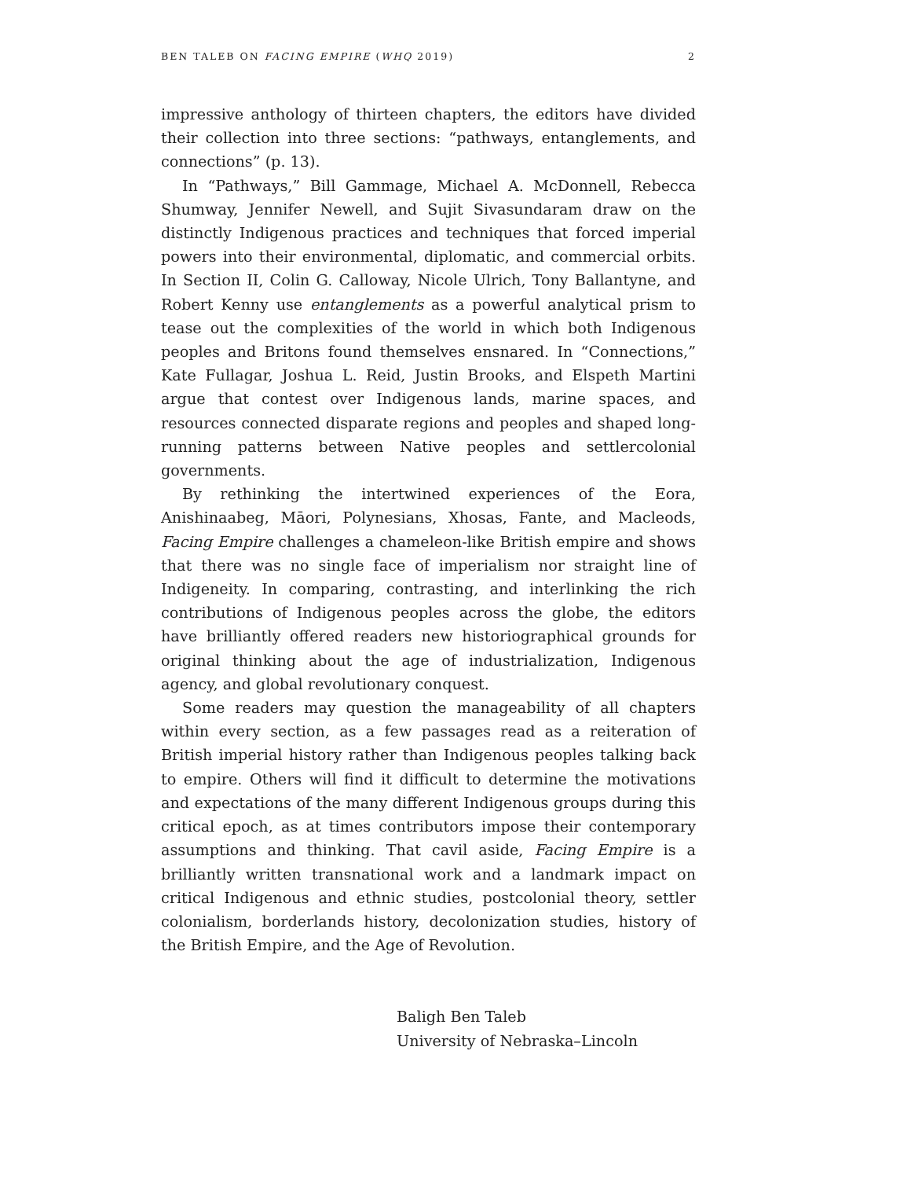BEN TALEB ON FACING EMPIRE (WHQ 2019) 2
impressive anthology of thirteen chapters, the editors have divided their collection into three sections: “pathways, entanglements, and connections” (p. 13).
In “Pathways,” Bill Gammage, Michael A. McDonnell, Rebecca Shumway, Jennifer Newell, and Sujit Sivasundaram draw on the distinctly Indigenous practices and techniques that forced imperial powers into their environmental, diplomatic, and commercial orbits. In Section II, Colin G. Calloway, Nicole Ulrich, Tony Ballantyne, and Robert Kenny use entanglements as a powerful analytical prism to tease out the complexities of the world in which both Indigenous peoples and Britons found themselves ensnared. In “Connections,” Kate Fullagar, Joshua L. Reid, Justin Brooks, and Elspeth Martini argue that contest over Indigenous lands, marine spaces, and resources connected disparate regions and peoples and shaped long-running patterns between Native peoples and settlercolonial governments.
By rethinking the intertwined experiences of the Eora, Anishinaabeg, Māori, Polynesians, Xhosas, Fante, and Macleods, Facing Empire challenges a chameleon-like British empire and shows that there was no single face of imperialism nor straight line of Indigeneity. In comparing, contrasting, and interlinking the rich contributions of Indigenous peoples across the globe, the editors have brilliantly offered readers new historiographical grounds for original thinking about the age of industrialization, Indigenous agency, and global revolutionary conquest.
Some readers may question the manageability of all chapters within every section, as a few passages read as a reiteration of British imperial history rather than Indigenous peoples talking back to empire. Others will find it difficult to determine the motivations and expectations of the many different Indigenous groups during this critical epoch, as at times contributors impose their contemporary assumptions and thinking. That cavil aside, Facing Empire is a brilliantly written transnational work and a landmark impact on critical Indigenous and ethnic studies, postcolonial theory, settler colonialism, borderlands history, decolonization studies, history of the British Empire, and the Age of Revolution.
Baligh Ben Taleb
University of Nebraska–Lincoln